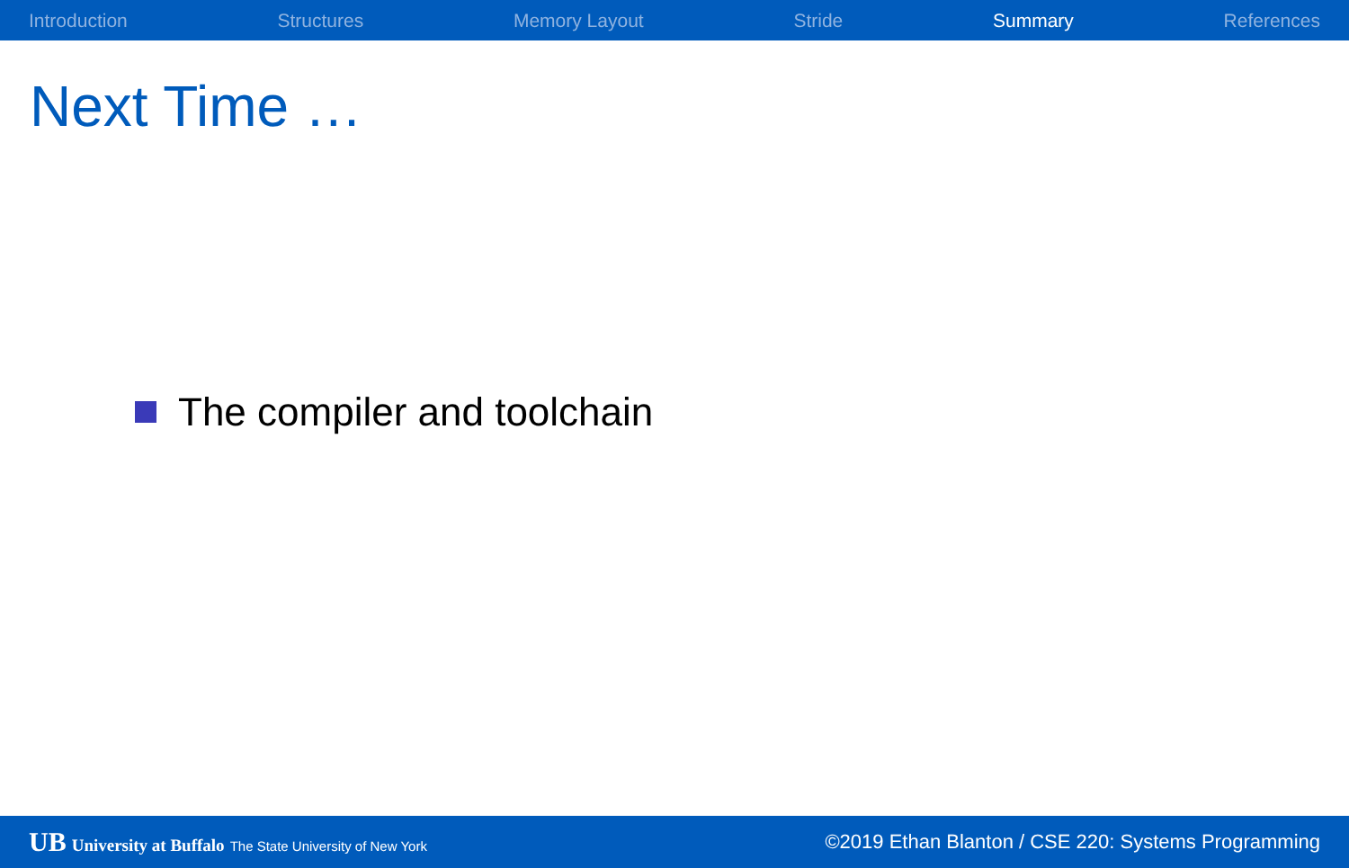Introduction Structures Memory Layout Stride Summary References
Next Time …
The compiler and toolchain
UB University at Buffalo The State University of New York
©2019 Ethan Blanton / CSE 220: Systems Programming